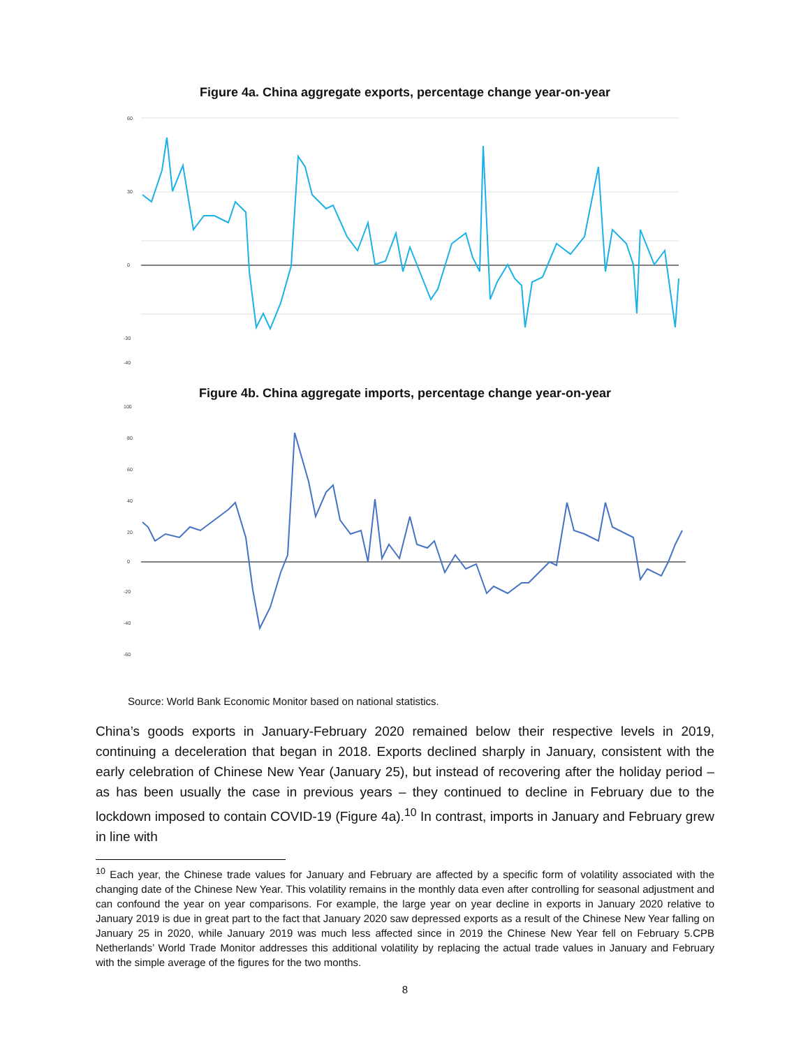Figure 4a. China aggregate exports, percentage change year-on-year
60
30
0
-30
-40
Figure 4b. China aggregate imports, percentage change year-on-year
100
80
60
40
20
0
-20
-40
-60
Source: World Bank Economic Monitor based on national statistics.
China’s goods exports in January-February 2020 remained below their respective levels in 2019, continuing a deceleration that began in 2018. Exports declined sharply in January, consistent with the early celebration of Chinese New Year (January 25), but instead of recovering after the holiday period – as has been usually the case in previous years – they continued to decline in February due to the lockdown imposed to contain COVID-19 (Figure 4a).<sup>10</sup> In contrast, imports in January and February grew in line with
<sup>10</sup> Each year, the Chinese trade values for January and February are affected by a specific form of volatility associated with the changing date of the Chinese New Year. This volatility remains in the monthly data even after controlling for seasonal adjustment and can confound the year on year comparisons. For example, the large year on year decline in exports in January 2020 relative to January 2019 is due in great part to the fact that January 2020 saw depressed exports as a result of the Chinese New Year falling on January 25 in 2020, while January 2019 was much less affected since in 2019 the Chinese New Year fell on February 5.CPB Netherlands’ World Trade Monitor addresses this additional volatility by replacing the actual trade values in January and February with the simple average of the figures for the two months.
8